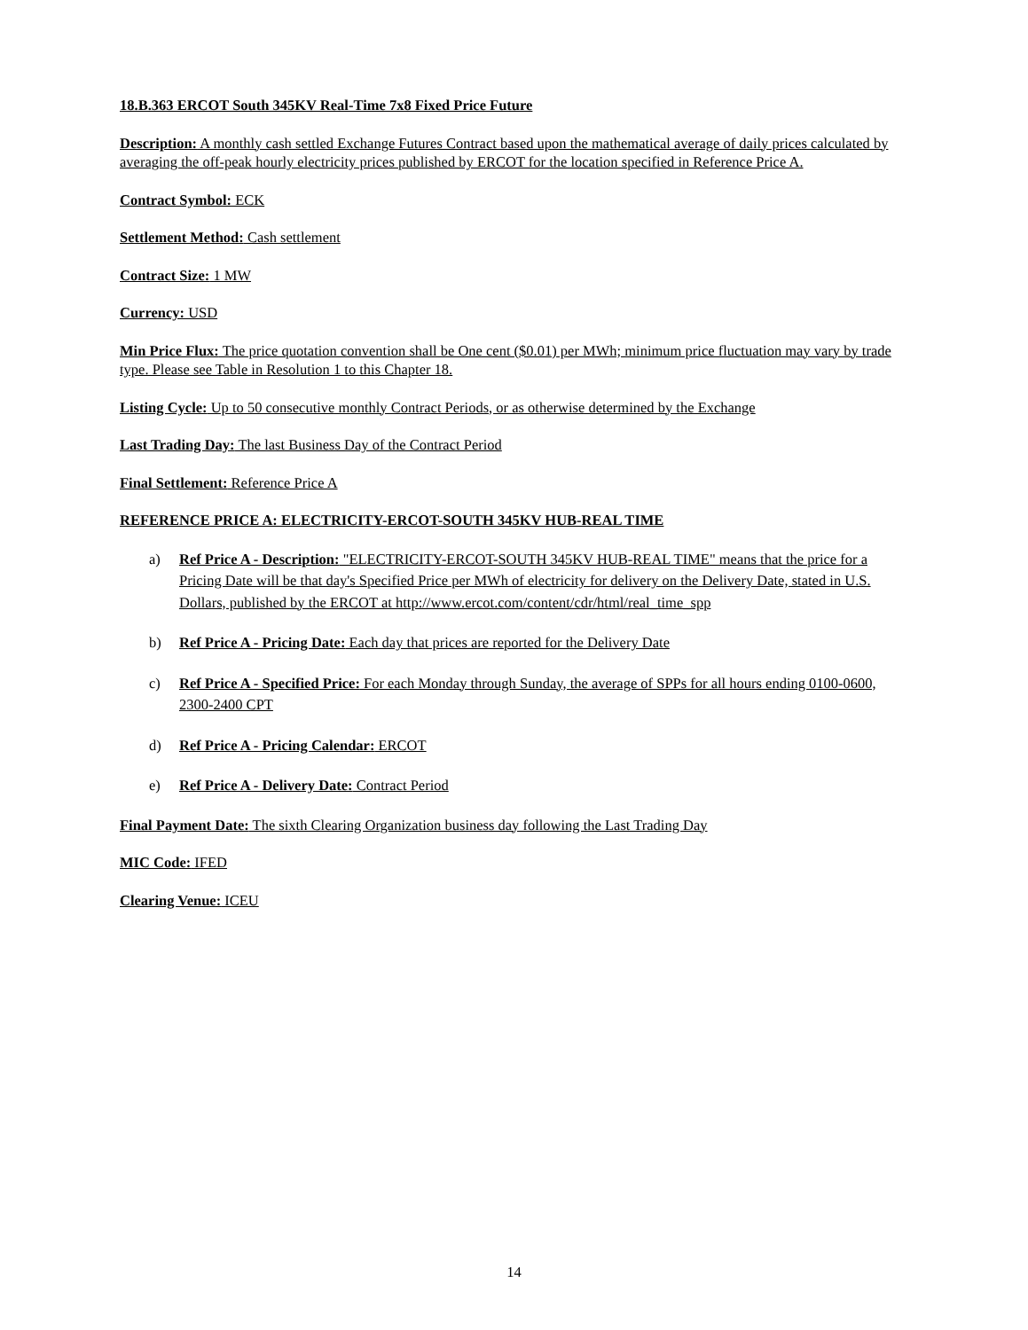18.B.363 ERCOT South 345KV Real-Time 7x8 Fixed Price Future
Description: A monthly cash settled Exchange Futures Contract based upon the mathematical average of daily prices calculated by averaging the off-peak hourly electricity prices published by ERCOT for the location specified in Reference Price A.
Contract Symbol: ECK
Settlement Method: Cash settlement
Contract Size: 1 MW
Currency: USD
Min Price Flux: The price quotation convention shall be One cent ($0.01) per MWh; minimum price fluctuation may vary by trade type. Please see Table in Resolution 1 to this Chapter 18.
Listing Cycle: Up to 50 consecutive monthly Contract Periods, or as otherwise determined by the Exchange
Last Trading Day: The last Business Day of the Contract Period
Final Settlement: Reference Price A
REFERENCE PRICE A: ELECTRICITY-ERCOT-SOUTH 345KV HUB-REAL TIME
a) Ref Price A - Description: "ELECTRICITY-ERCOT-SOUTH 345KV HUB-REAL TIME" means that the price for a Pricing Date will be that day's Specified Price per MWh of electricity for delivery on the Delivery Date, stated in U.S. Dollars, published by the ERCOT at http://www.ercot.com/content/cdr/html/real_time_spp
b) Ref Price A - Pricing Date: Each day that prices are reported for the Delivery Date
c) Ref Price A - Specified Price: For each Monday through Sunday, the average of SPPs for all hours ending 0100-0600, 2300-2400 CPT
d) Ref Price A - Pricing Calendar: ERCOT
e) Ref Price A - Delivery Date: Contract Period
Final Payment Date: The sixth Clearing Organization business day following the Last Trading Day
MIC Code: IFED
Clearing Venue: ICEU
14